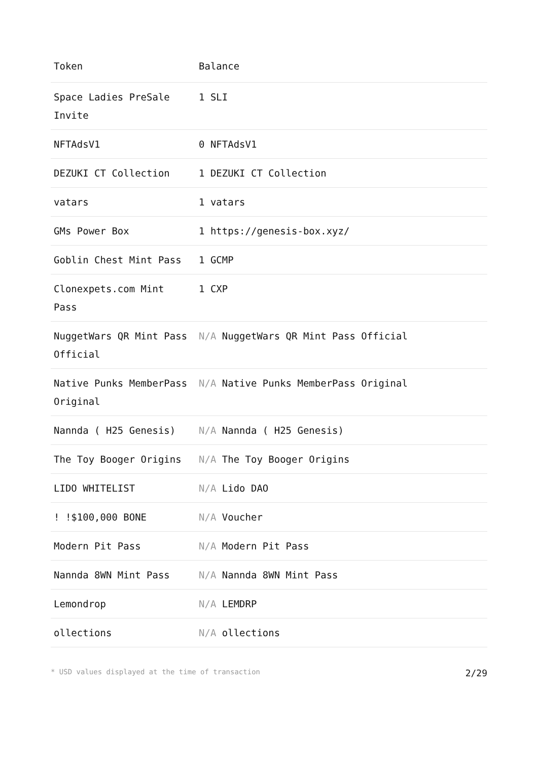| Token | Balance |
| --- | --- |
| Space Ladies PreSale Invite | 1 SLI |
| NFTAdsV1 | 0 NFTAdsV1 |
| DEZUKI CT Collection | 1 DEZUKI CT Collection |
| vatars | 1 vatars |
| GMs Power Box | 1 https://genesis-box.xyz/ |
| Goblin Chest Mint Pass | 1 GCMP |
| Clonexpets.com Mint Pass | 1 CXP |
| NuggetWars QR Mint Pass Official | N/A NuggetWars QR Mint Pass Official |
| Native Punks MemberPass Original | N/A Native Punks MemberPass Original |
| Nannda ( H25 Genesis) | N/A Nannda ( H25 Genesis) |
| The Toy Booger Origins | N/A The Toy Booger Origins |
| LIDO WHITELIST | N/A Lido DAO |
| ! !$100,000 BONE | N/A Voucher |
| Modern Pit Pass | N/A Modern Pit Pass |
| Nannda 8WN Mint Pass | N/A Nannda 8WN Mint Pass |
| Lemondrop | N/A LEMDRP |
| ollections | N/A ollections |
* USD values displayed at the time of transaction 2/29